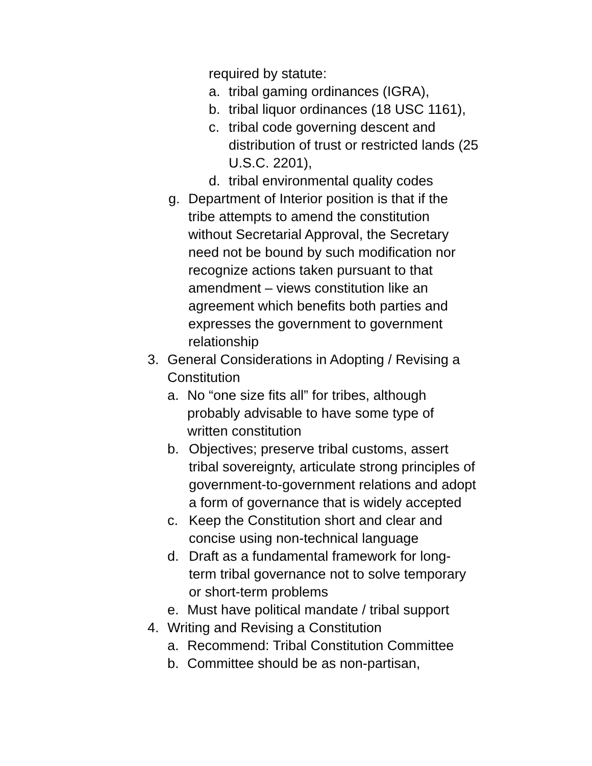required by statute:
a. tribal gaming ordinances (IGRA),
b. tribal liquor ordinances (18 USC 1161),
c. tribal code governing descent and distribution of trust or restricted lands (25 U.S.C. 2201),
d. tribal environmental quality codes
g. Department of Interior position is that if the tribe attempts to amend the constitution without Secretarial Approval, the Secretary need not be bound by such modification nor recognize actions taken pursuant to that amendment – views constitution like an agreement which benefits both parties and expresses the government to government relationship
3. General Considerations in Adopting / Revising a Constitution
a. No “one size fits all” for tribes, although probably advisable to have some type of written constitution
b. Objectives; preserve tribal customs, assert tribal sovereignty, articulate strong principles of government-to-government relations and adopt a form of governance that is widely accepted
c. Keep the Constitution short and clear and concise using non-technical language
d. Draft as a fundamental framework for long-term tribal governance not to solve temporary or short-term problems
e. Must have political mandate / tribal support
4. Writing and Revising a Constitution
a. Recommend: Tribal Constitution Committee
b. Committee should be as non-partisan,